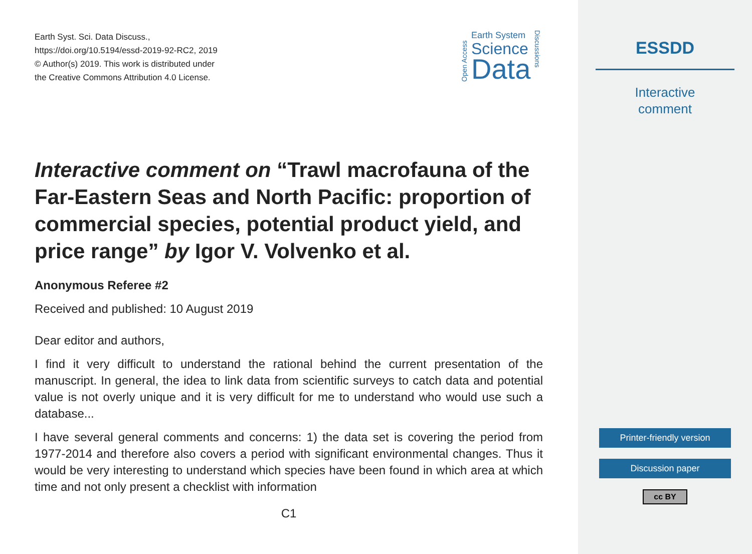Earth Syst. Sci. Data Discuss.,
https://doi.org/10.5194/essd-2019-92-RC2, 2019
© Author(s) 2019. This work is distributed under
the Creative Commons Attribution 4.0 License.
Open Access
Earth System
Science
Data
Discussions
Interactive comment on “Trawl macrofauna of the Far-Eastern Seas and North Pacific: proportion of commercial species, potential product yield, and price range” by Igor V. Volvenko et al.
Anonymous Referee #2
Received and published: 10 August 2019
Dear editor and authors,
I find it very difficult to understand the rational behind the current presentation of the manuscript. In general, the idea to link data from scientific surveys to catch data and potential value is not overly unique and it is very difficult for me to understand who would use such a database...
I have several general comments and concerns: 1) the data set is covering the period from 1977-2014 and therefore also covers a period with significant environmental changes. Thus it would be very interesting to understand which species have been found in which area at which time and not only present a checklist with information
C1
ESSDD
Interactive
comment
Printer-friendly version
Discussion paper
cc BY